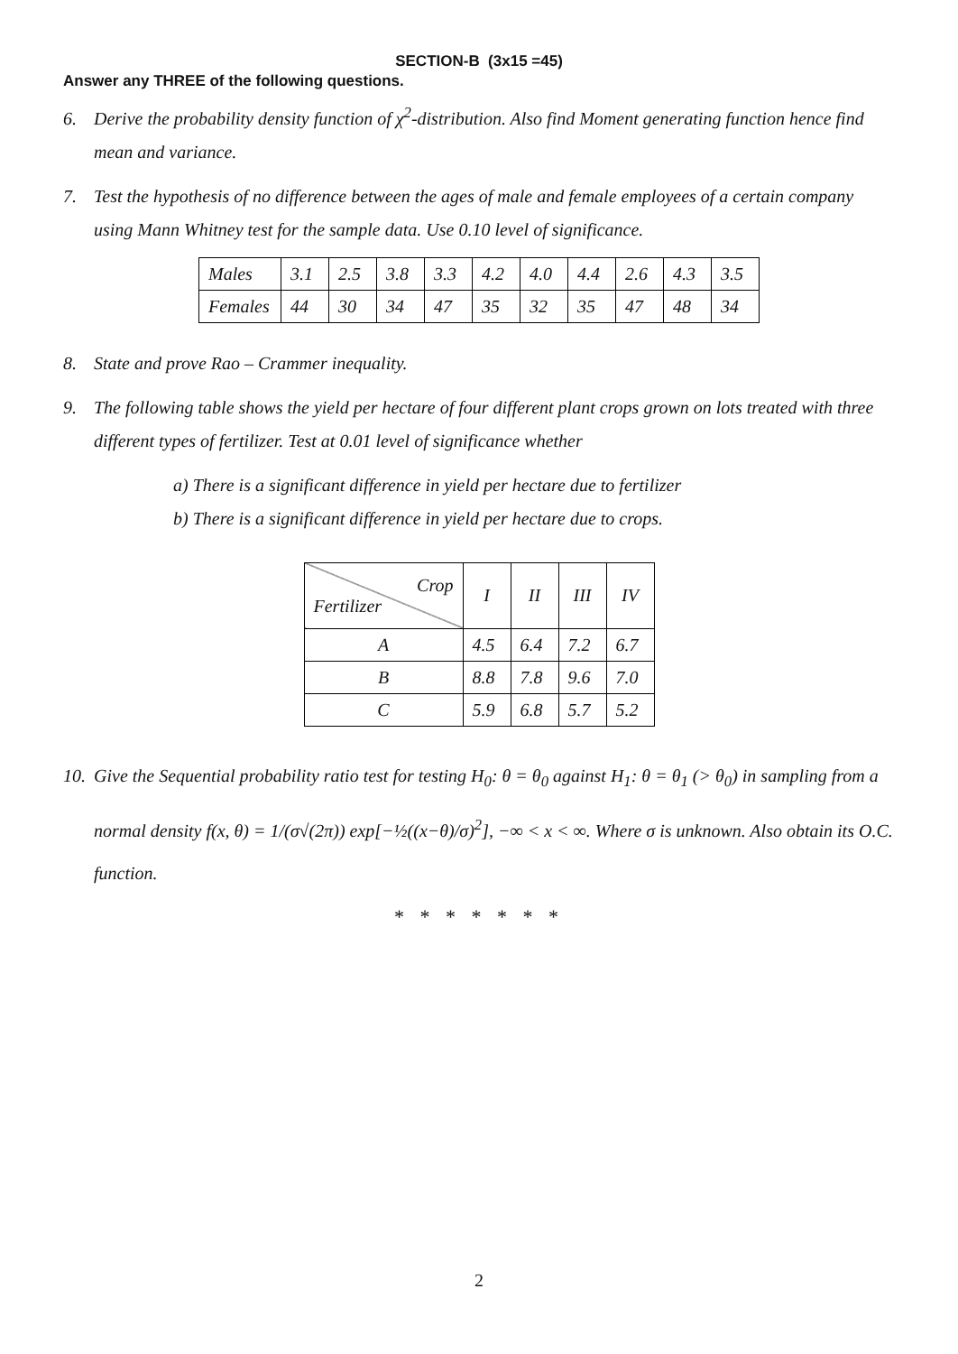SECTION-B (3x15 =45)
Answer any THREE of the following questions.
6. Derive the probability density function of χ<sup>2</sup>-distribution. Also find Moment generating function hence find mean and variance.
7. Test the hypothesis of no difference between the ages of male and female employees of a certain company using Mann Whitney test for the sample data. Use 0.10 level of significance.
| Males | 3.1 | 2.5 | 3.8 | 3.3 | 4.2 | 4.0 | 4.4 | 2.6 | 4.3 | 3.5 |
| Females | 44 | 30 | 34 | 47 | 35 | 32 | 35 | 47 | 48 | 34 |
8. State and prove Rao – Crammer inequality.
9. The following table shows the yield per hectare of four different plant crops grown on lots treated with three different types of fertilizer. Test at 0.01 level of significance whether
a) There is a significant difference in yield per hectare due to fertilizer
b) There is a significant difference in yield per hectare due to crops.
| Crop Fertilizer | I | II | III | IV |
| --- | --- | --- | --- | --- |
| A | 4.5 | 6.4 | 7.2 | 6.7 |
| B | 8.8 | 7.8 | 9.6 | 7.0 |
| C | 5.9 | 6.8 | 5.7 | 5.2 |
10. Give the Sequential probability ratio test for testing H<sub>0</sub>: θ = θ<sub>0</sub> against H<sub>1</sub>: θ = θ<sub>1</sub> (> θ<sub>0</sub>) in sampling from a normal density f(x, θ) = 1/(σ√(2π)) exp[−½((x−θ)/σ)<sup>2</sup>], −∞ < x < ∞. Where σ is unknown. Also obtain its O.C. function.
* * * * * * *
2